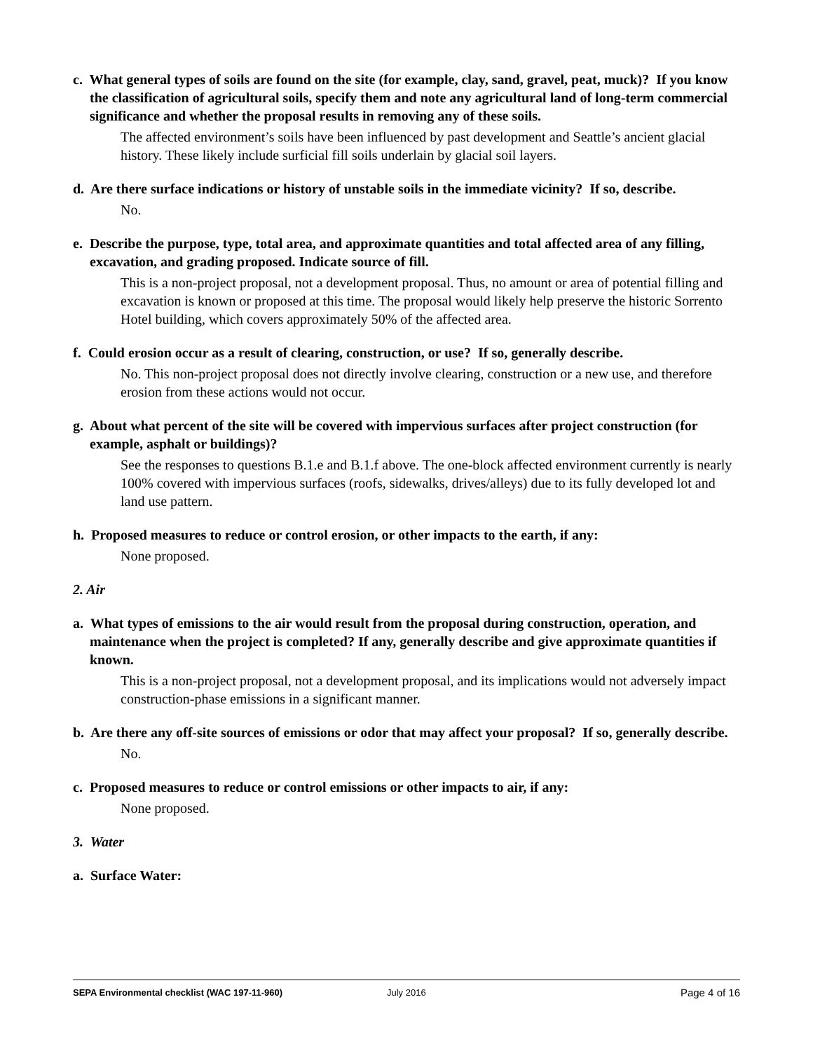c. What general types of soils are found on the site (for example, clay, sand, gravel, peat, muck)? If you know the classification of agricultural soils, specify them and note any agricultural land of long-term commercial significance and whether the proposal results in removing any of these soils.
The affected environment’s soils have been influenced by past development and Seattle’s ancient glacial history. These likely include surficial fill soils underlain by glacial soil layers.
d. Are there surface indications or history of unstable soils in the immediate vicinity? If so, describe.
No.
e. Describe the purpose, type, total area, and approximate quantities and total affected area of any filling, excavation, and grading proposed. Indicate source of fill.
This is a non-project proposal, not a development proposal. Thus, no amount or area of potential filling and excavation is known or proposed at this time. The proposal would likely help preserve the historic Sorrento Hotel building, which covers approximately 50% of the affected area.
f. Could erosion occur as a result of clearing, construction, or use? If so, generally describe.
No. This non-project proposal does not directly involve clearing, construction or a new use, and therefore erosion from these actions would not occur.
g. About what percent of the site will be covered with impervious surfaces after project construction (for example, asphalt or buildings)?
See the responses to questions B.1.e and B.1.f above. The one-block affected environment currently is nearly 100% covered with impervious surfaces (roofs, sidewalks, drives/alleys) due to its fully developed lot and land use pattern.
h. Proposed measures to reduce or control erosion, or other impacts to the earth, if any:
None proposed.
2. Air
a. What types of emissions to the air would result from the proposal during construction, operation, and maintenance when the project is completed? If any, generally describe and give approximate quantities if known.
This is a non-project proposal, not a development proposal, and its implications would not adversely impact construction-phase emissions in a significant manner.
b. Are there any off-site sources of emissions or odor that may affect your proposal? If so, generally describe.
No.
c. Proposed measures to reduce or control emissions or other impacts to air, if any:
None proposed.
3. Water
a. Surface Water:
SEPA Environmental checklist (WAC 197-11-960) July 2016 Page 4 of 16